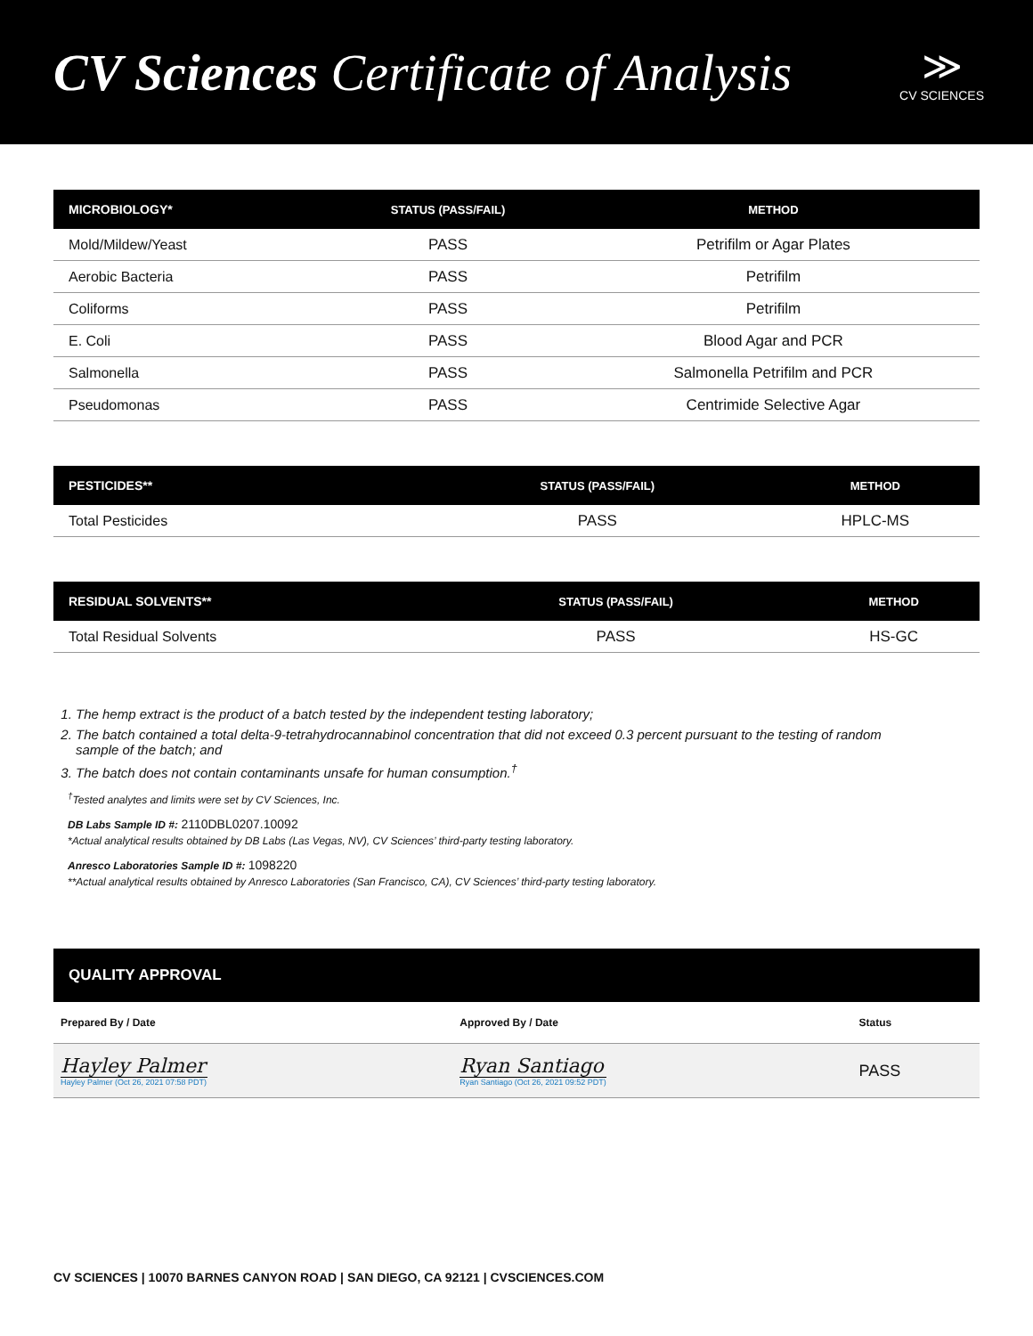CV Sciences Certificate of Analysis
≫
CV SCIENCES
| MICROBIOLOGY* | STATUS (PASS/FAIL) | METHOD |
| --- | --- | --- |
| Mold/Mildew/Yeast | PASS | Petrifilm or Agar Plates |
| Aerobic Bacteria | PASS | Petrifilm |
| Coliforms | PASS | Petrifilm |
| E. Coli | PASS | Blood Agar and PCR |
| Salmonella | PASS | Salmonella Petrifilm and PCR |
| Pseudomonas | PASS | Centrimide Selective Agar |
| PESTICIDES** | STATUS (PASS/FAIL) | METHOD |
| --- | --- | --- |
| Total Pesticides | PASS | HPLC-MS |
| RESIDUAL SOLVENTS** | STATUS (PASS/FAIL) | METHOD |
| --- | --- | --- |
| Total Residual Solvents | PASS | HS-GC |
1. The hemp extract is the product of a batch tested by the independent testing laboratory;
2. The batch contained a total delta-9-tetrahydrocannabinol concentration that did not exceed 0.3 percent pursuant to the testing of random sample of the batch; and
3. The batch does not contain contaminants unsafe for human consumption.<sup>†</sup>
<sup>†</sup> Tested analytes and limits were set by CV Sciences, Inc.
DB Labs Sample ID #: 2110DBL0207.10092
*Actual analytical results obtained by DB Labs (Las Vegas, NV), CV Sciences’ third-party testing laboratory.
Anresco Laboratories Sample ID #: 1098220
**Actual analytical results obtained by Anresco Laboratories (San Francisco, CA), CV Sciences’ third-party testing laboratory.
| QUALITY APPROVAL | | |
| --- | --- | --- |
| Prepared By / Date | Approved By / Date | Status |
| Hayley Palmer Hayley Palmer (Oct 26, 2021 07:58 PDT) | Ryan Santiago Ryan Santiago (Oct 26, 2021 09:52 PDT) | PASS |
CV SCIENCES | 10070 BARNES CANYON ROAD | SAN DIEGO, CA 92121 | CVSCIENCES.COM